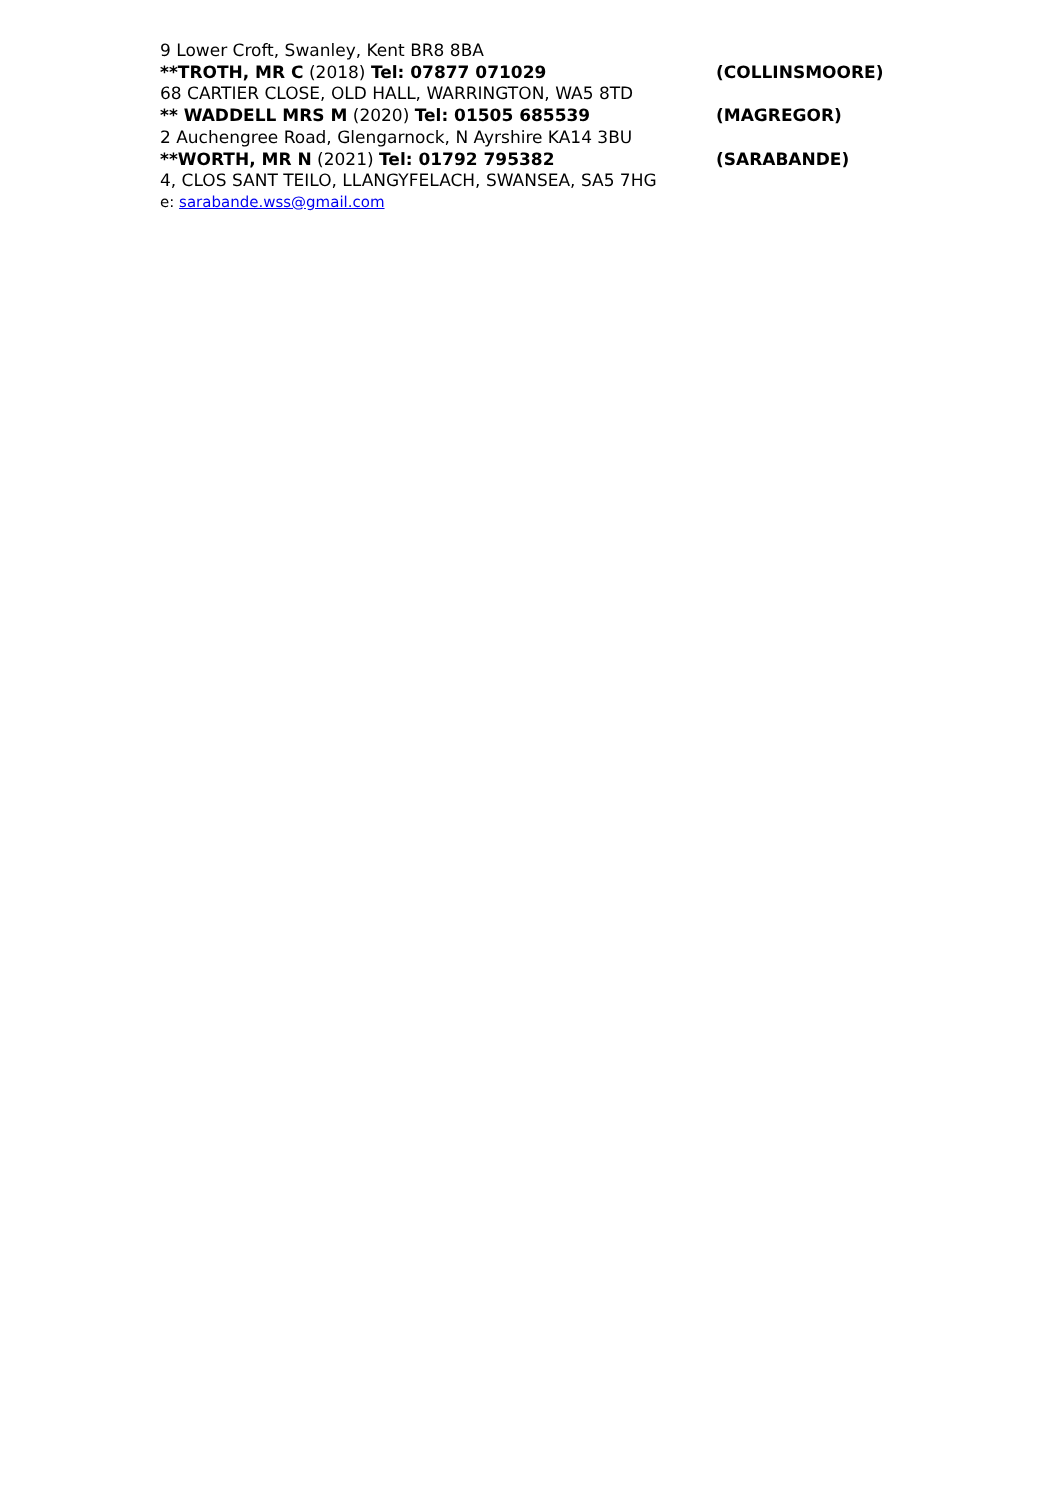9 Lower Croft, Swanley, Kent BR8 8BA
**TROTH, MR C (2018) Tel: 07877 071029 (COLLINSMOORE)
68 CARTIER CLOSE, OLD HALL, WARRINGTON, WA5 8TD
** WADDELL MRS M (2020) Tel: 01505 685539 (MAGREGOR)
2 Auchengree Road, Glengarnock, N Ayrshire KA14 3BU
**WORTH, MR N (2021) Tel: 01792 795382 (SARABANDE)
4, CLOS SANT TEILO, LLANGYFELACH, SWANSEA, SA5 7HG
e: sarabande.wss@gmail.com